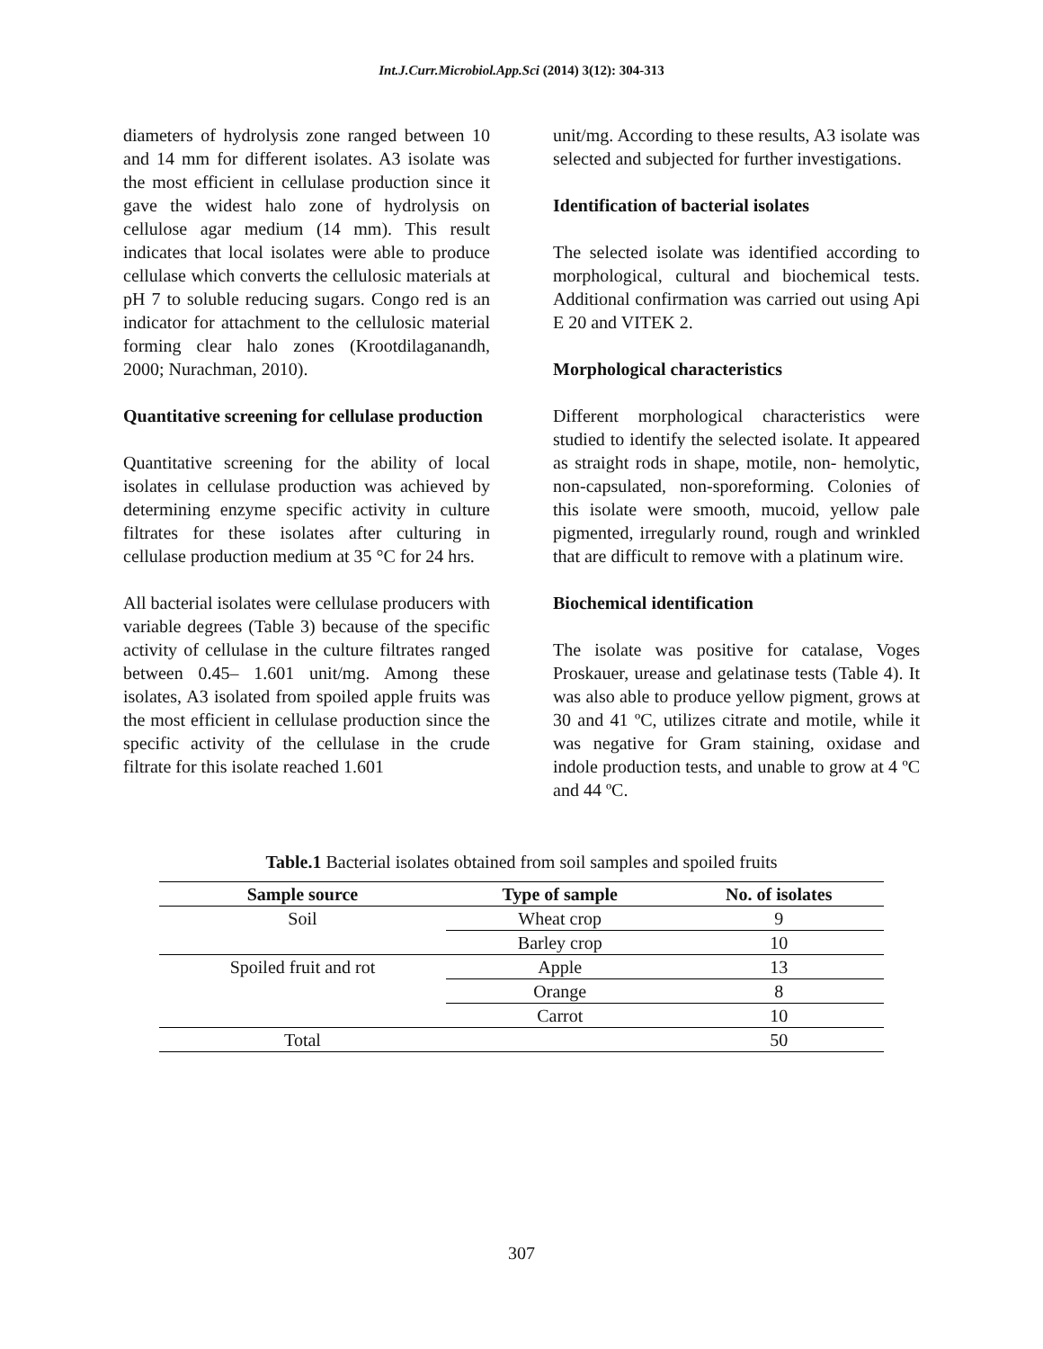Int.J.Curr.Microbiol.App.Sci (2014) 3(12): 304-313
diameters of hydrolysis zone ranged between 10 and 14 mm for different isolates. A3 isolate was the most efficient in cellulase production since it gave the widest halo zone of hydrolysis on cellulose agar medium (14 mm). This result indicates that local isolates were able to produce cellulase which converts the cellulosic materials at pH 7 to soluble reducing sugars. Congo red is an indicator for attachment to the cellulosic material forming clear halo zones (Krootdilaganandh, 2000; Nurachman, 2010).
Quantitative screening for cellulase production
Quantitative screening for the ability of local isolates in cellulase production was achieved by determining enzyme specific activity in culture filtrates for these isolates after culturing in cellulase production medium at 35 °C for 24 hrs.
All bacterial isolates were cellulase producers with variable degrees (Table 3) because of the specific activity of cellulase in the culture filtrates ranged between 0.45– 1.601 unit/mg. Among these isolates, A3 isolated from spoiled apple fruits was the most efficient in cellulase production since the specific activity of the cellulase in the crude filtrate for this isolate reached 1.601
unit/mg. According to these results, A3 isolate was selected and subjected for further investigations.
Identification of bacterial isolates
The selected isolate was identified according to morphological, cultural and biochemical tests. Additional confirmation was carried out using Api E 20 and VITEK 2.
Morphological characteristics
Different morphological characteristics were studied to identify the selected isolate. It appeared as straight rods in shape, motile, non- hemolytic, non-capsulated, non-sporeforming. Colonies of this isolate were smooth, mucoid, yellow pale pigmented, irregularly round, rough and wrinkled that are difficult to remove with a platinum wire.
Biochemical identification
The isolate was positive for catalase, Voges Proskauer, urease and gelatinase tests (Table 4). It was also able to produce yellow pigment, grows at 30 and 41 ºC, utilizes citrate and motile, while it was negative for Gram staining, oxidase and indole production tests, and unable to grow at 4 ºC and 44 ºC.
Table.1 Bacterial isolates obtained from soil samples and spoiled fruits
| Sample source | Type of sample | No. of isolates |
| --- | --- | --- |
| Soil | Wheat crop | 9 |
| | Barley crop | 10 |
| Spoiled fruit and rot | Apple | 13 |
| | Orange | 8 |
| | Carrot | 10 |
| Total | | 50 |
307